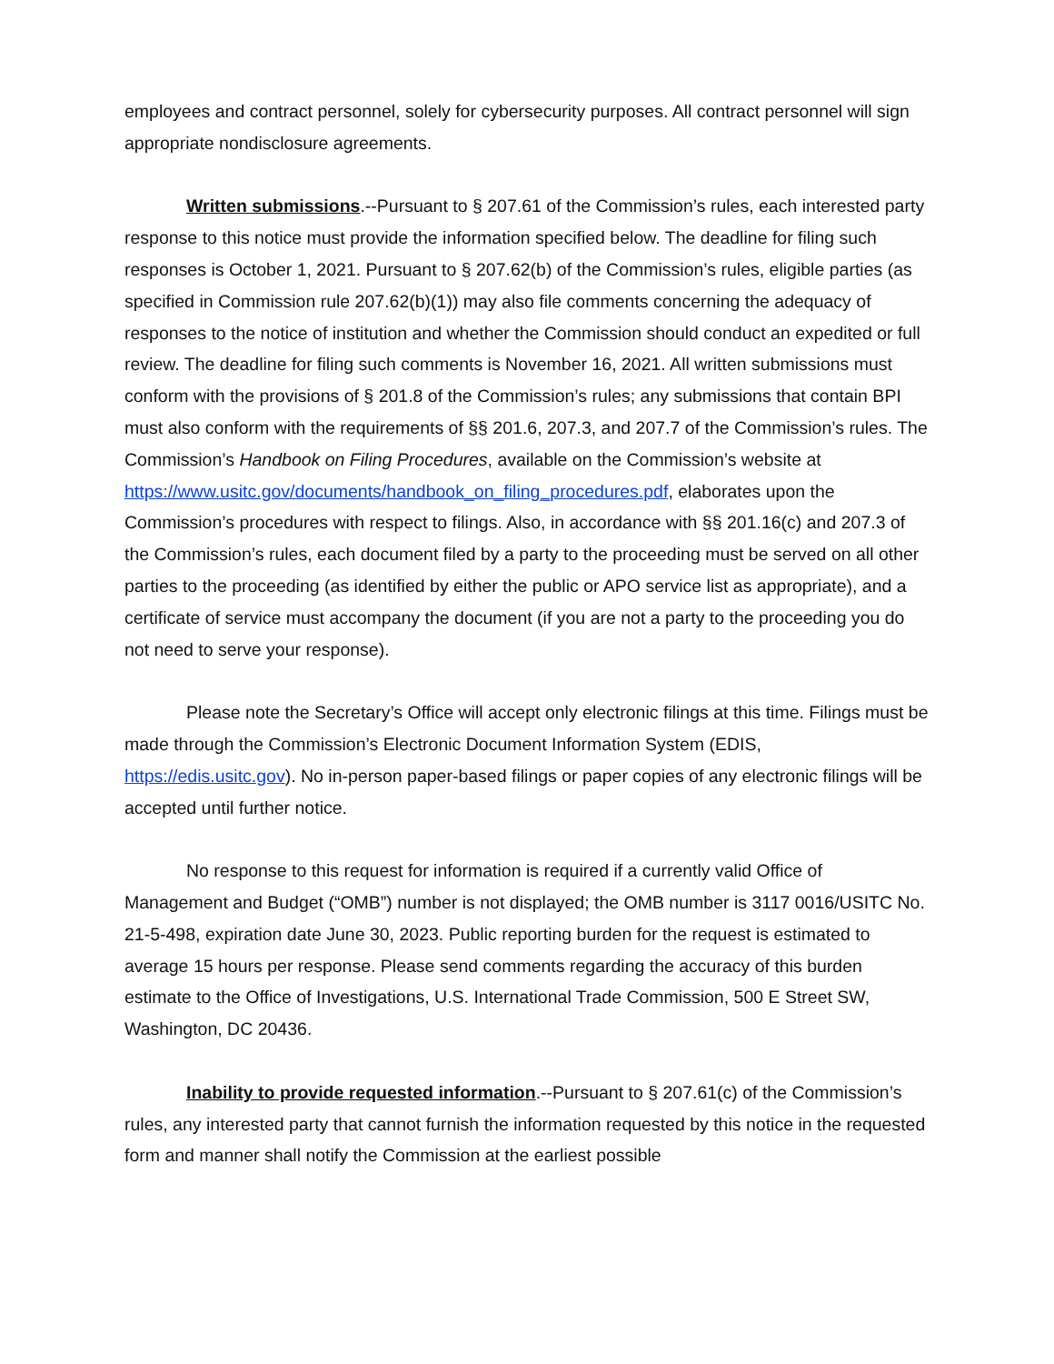employees and contract personnel, solely for cybersecurity purposes. All contract personnel will sign appropriate nondisclosure agreements.
Written submissions.--Pursuant to § 207.61 of the Commission’s rules, each interested party response to this notice must provide the information specified below. The deadline for filing such responses is October 1, 2021. Pursuant to § 207.62(b) of the Commission’s rules, eligible parties (as specified in Commission rule 207.62(b)(1)) may also file comments concerning the adequacy of responses to the notice of institution and whether the Commission should conduct an expedited or full review. The deadline for filing such comments is November 16, 2021. All written submissions must conform with the provisions of § 201.8 of the Commission’s rules; any submissions that contain BPI must also conform with the requirements of §§ 201.6, 207.3, and 207.7 of the Commission’s rules. The Commission’s Handbook on Filing Procedures, available on the Commission’s website at https://www.usitc.gov/documents/handbook_on_filing_procedures.pdf, elaborates upon the Commission’s procedures with respect to filings. Also, in accordance with §§ 201.16(c) and 207.3 of the Commission’s rules, each document filed by a party to the proceeding must be served on all other parties to the proceeding (as identified by either the public or APO service list as appropriate), and a certificate of service must accompany the document (if you are not a party to the proceeding you do not need to serve your response).
Please note the Secretary’s Office will accept only electronic filings at this time. Filings must be made through the Commission’s Electronic Document Information System (EDIS, https://edis.usitc.gov). No in-person paper-based filings or paper copies of any electronic filings will be accepted until further notice.
No response to this request for information is required if a currently valid Office of Management and Budget (“OMB”) number is not displayed; the OMB number is 3117 0016/USITC No. 21-5-498, expiration date June 30, 2023. Public reporting burden for the request is estimated to average 15 hours per response. Please send comments regarding the accuracy of this burden estimate to the Office of Investigations, U.S. International Trade Commission, 500 E Street SW, Washington, DC 20436.
Inability to provide requested information.--Pursuant to § 207.61(c) of the Commission’s rules, any interested party that cannot furnish the information requested by this notice in the requested form and manner shall notify the Commission at the earliest possible